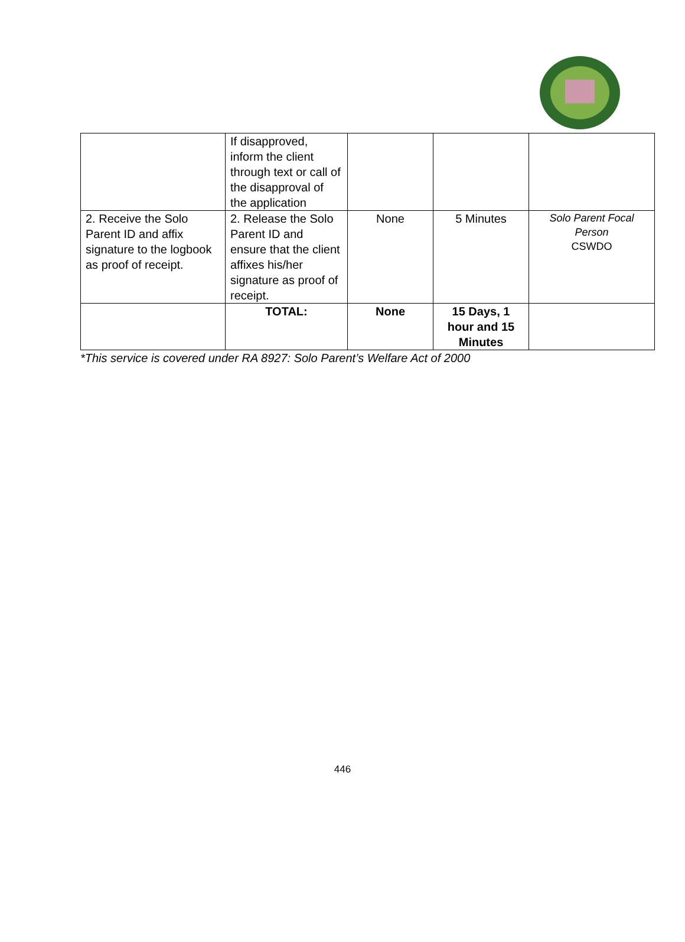| | If disapproved, inform the client through text or call of the disapproval of the application | | | |
| 2. Receive the Solo Parent ID and affix signature to the logbook as proof of receipt. | 2. Release the Solo Parent ID and ensure that the client affixes his/her signature as proof of receipt. | None | 5 Minutes | Solo Parent Focal Person CSWDO |
| | TOTAL: | None | 15 Days, 1 hour and 15 Minutes | |
*This service is covered under RA 8927: Solo Parent’s Welfare Act of 2000
446